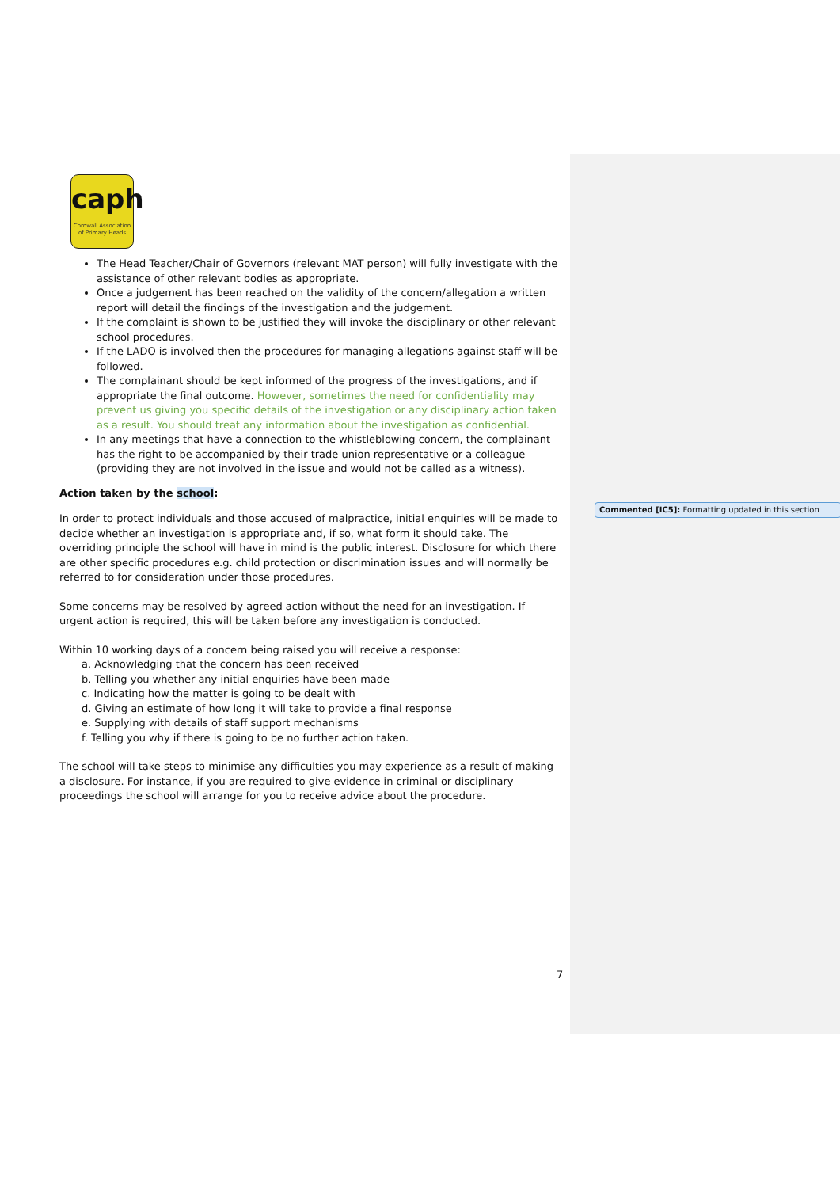caph
Cornwall Association of Primary Heads
The Head Teacher/Chair of Governors (relevant MAT person) will fully investigate with the assistance of other relevant bodies as appropriate.
Once a judgement has been reached on the validity of the concern/allegation a written report will detail the findings of the investigation and the judgement.
If the complaint is shown to be justified they will invoke the disciplinary or other relevant school procedures.
If the LADO is involved then the procedures for managing allegations against staff will be followed.
The complainant should be kept informed of the progress of the investigations, and if appropriate the final outcome. However, sometimes the need for confidentiality may prevent us giving you specific details of the investigation or any disciplinary action taken as a result. You should treat any information about the investigation as confidential.
In any meetings that have a connection to the whistleblowing concern, the complainant has the right to be accompanied by their trade union representative or a colleague (providing they are not involved in the issue and would not be called as a witness).
Action taken by the school:
In order to protect individuals and those accused of malpractice, initial enquiries will be made to decide whether an investigation is appropriate and, if so, what form it should take. The overriding principle the school will have in mind is the public interest. Disclosure for which there are other specific procedures e.g. child protection or discrimination issues and will normally be referred to for consideration under those procedures.
Some concerns may be resolved by agreed action without the need for an investigation. If urgent action is required, this will be taken before any investigation is conducted.
Within 10 working days of a concern being raised you will receive a response:
a. Acknowledging that the concern has been received
b. Telling you whether any initial enquiries have been made
c. Indicating how the matter is going to be dealt with
d. Giving an estimate of how long it will take to provide a final response
e. Supplying with details of staff support mechanisms
f. Telling you why if there is going to be no further action taken.
The school will take steps to minimise any difficulties you may experience as a result of making a disclosure. For instance, if you are required to give evidence in criminal or disciplinary proceedings the school will arrange for you to receive advice about the procedure.
Commented [IC5]: Formatting updated in this section
7